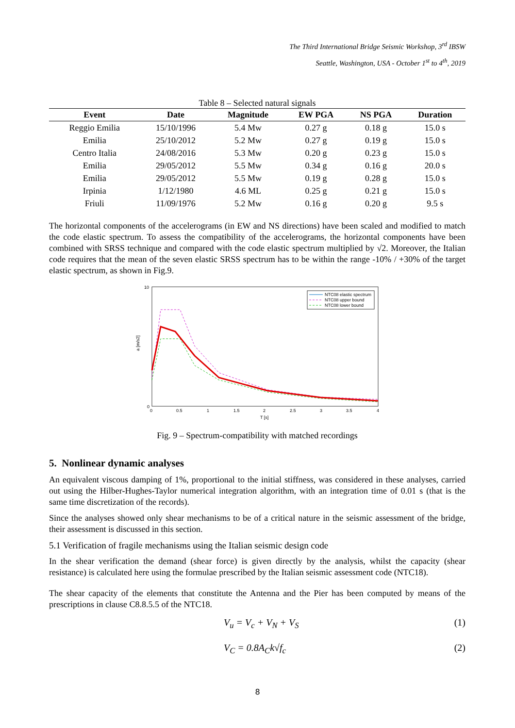The Third International Bridge Seismic Workshop, 3<sup>rd</sup> IBSW
Seattle, Washington, USA - October 1<sup>st</sup> to 4<sup>th</sup>, 2019
Table 8 – Selected natural signals
| Event | Date | Magnitude | EW PGA | NS PGA | Duration |
| --- | --- | --- | --- | --- | --- |
| Reggio Emilia | 15/10/1996 | 5.4 Mw | 0.27 g | 0.18 g | 15.0 s |
| Emilia | 25/10/2012 | 5.2 Mw | 0.27 g | 0.19 g | 15.0 s |
| Centro Italia | 24/08/2016 | 5.3 Mw | 0.20 g | 0.23 g | 15.0 s |
| Emilia | 29/05/2012 | 5.5 Mw | 0.34 g | 0.16 g | 20.0 s |
| Emilia | 29/05/2012 | 5.5 Mw | 0.19 g | 0.28 g | 15.0 s |
| Irpinia | 1/12/1980 | 4.6 ML | 0.25 g | 0.21 g | 15.0 s |
| Friuli | 11/09/1976 | 5.2 Mw | 0.16 g | 0.20 g | 9.5 s |
The horizontal components of the accelerograms (in EW and NS directions) have been scaled and modified to match the code elastic spectrum. To assess the compatibility of the accelerograms, the horizontal components have been combined with SRSS technique and compared with the code elastic spectrum multiplied by √2. Moreover, the Italian code requires that the mean of the seven elastic SRSS spectrum has to be within the range -10% / +30% of the target elastic spectrum, as shown in Fig.9.
a [m/s2]
10
0
0
0.5
1
1.5
2
2.5
3
3.5
4
T [s]
NTC08 elastic spectrum
NTC08 upper bound
NTC08 lower bound
Fig. 9 – Spectrum-compatibility with matched recordings
5. Nonlinear dynamic analyses
An equivalent viscous damping of 1%, proportional to the initial stiffness, was considered in these analyses, carried out using the Hilber-Hughes-Taylor numerical integration algorithm, with an integration time of 0.01 s (that is the same time discretization of the records).
Since the analyses showed only shear mechanisms to be of a critical nature in the seismic assessment of the bridge, their assessment is discussed in this section.
5.1 Verification of fragile mechanisms using the Italian seismic design code
In the shear verification the demand (shear force) is given directly by the analysis, whilst the capacity (shear resistance) is calculated here using the formulae prescribed by the Italian seismic assessment code (NTC18).
The shear capacity of the elements that constitute the Antenna and the Pier has been computed by means of the prescriptions in clause C8.8.5.5 of the NTC18.
V<sub>u</sub> = V<sub>c</sub> + V<sub>N</sub> + V<sub>S</sub> (1)
V<sub>C</sub> = 0.8A<sub>C</sub>k√f<sub>c</sub> (2)
8